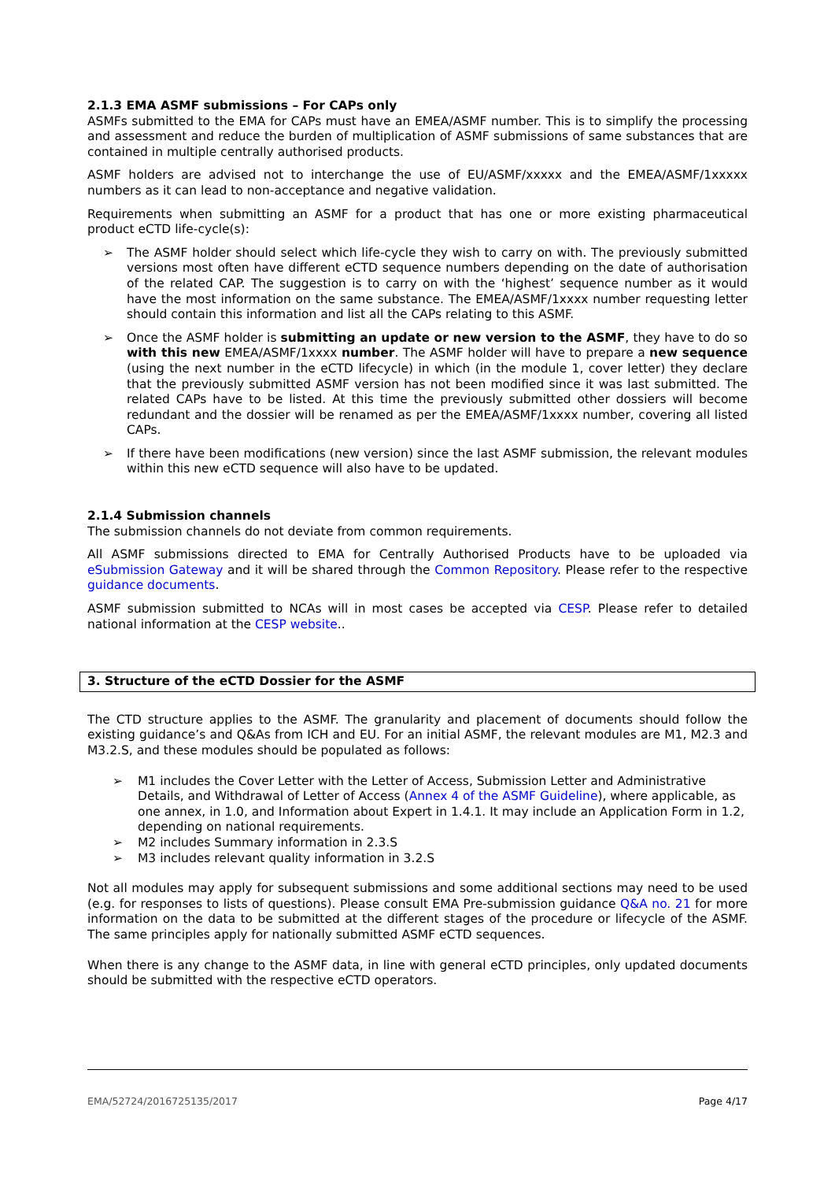2.1.3 EMA ASMF submissions – For CAPs only
ASMFs submitted to the EMA for CAPs must have an EMEA/ASMF number. This is to simplify the processing and assessment and reduce the burden of multiplication of ASMF submissions of same substances that are contained in multiple centrally authorised products.
ASMF holders are advised not to interchange the use of EU/ASMF/xxxxx and the EMEA/ASMF/1xxxxx numbers as it can lead to non-acceptance and negative validation.
Requirements when submitting an ASMF for a product that has one or more existing pharmaceutical product eCTD life-cycle(s):
➢ The ASMF holder should select which life-cycle they wish to carry on with. The previously submitted versions most often have different eCTD sequence numbers depending on the date of authorisation of the related CAP. The suggestion is to carry on with the ‘highest’ sequence number as it would have the most information on the same substance. The EMEA/ASMF/1xxxx number requesting letter should contain this information and list all the CAPs relating to this ASMF.
➢ Once the ASMF holder is submitting an update or new version to the ASMF, they have to do so with this new EMEA/ASMF/1xxxx number. The ASMF holder will have to prepare a new sequence (using the next number in the eCTD lifecycle) in which (in the module 1, cover letter) they declare that the previously submitted ASMF version has not been modified since it was last submitted. The related CAPs have to be listed. At this time the previously submitted other dossiers will become redundant and the dossier will be renamed as per the EMEA/ASMF/1xxxx number, covering all listed CAPs.
➢ If there have been modifications (new version) since the last ASMF submission, the relevant modules within this new eCTD sequence will also have to be updated.
2.1.4 Submission channels
The submission channels do not deviate from common requirements.
All ASMF submissions directed to EMA for Centrally Authorised Products have to be uploaded via eSubmission Gateway and it will be shared through the Common Repository. Please refer to the respective guidance documents.
ASMF submission submitted to NCAs will in most cases be accepted via CESP. Please refer to detailed national information at the CESP website..
3. Structure of the eCTD Dossier for the ASMF
The CTD structure applies to the ASMF. The granularity and placement of documents should follow the existing guidance’s and Q&As from ICH and EU. For an initial ASMF, the relevant modules are M1, M2.3 and M3.2.S, and these modules should be populated as follows:
➢ M1 includes the Cover Letter with the Letter of Access, Submission Letter and Administrative Details, and Withdrawal of Letter of Access (Annex 4 of the ASMF Guideline), where applicable, as one annex, in 1.0, and Information about Expert in 1.4.1. It may include an Application Form in 1.2, depending on national requirements.
➢ M2 includes Summary information in 2.3.S
➢ M3 includes relevant quality information in 3.2.S
Not all modules may apply for subsequent submissions and some additional sections may need to be used (e.g. for responses to lists of questions). Please consult EMA Pre-submission guidance Q&A no. 21 for more information on the data to be submitted at the different stages of the procedure or lifecycle of the ASMF. The same principles apply for nationally submitted ASMF eCTD sequences.
When there is any change to the ASMF data, in line with general eCTD principles, only updated documents should be submitted with the respective eCTD operators.
EMA/52724/2016725135/2017 Page 4/17